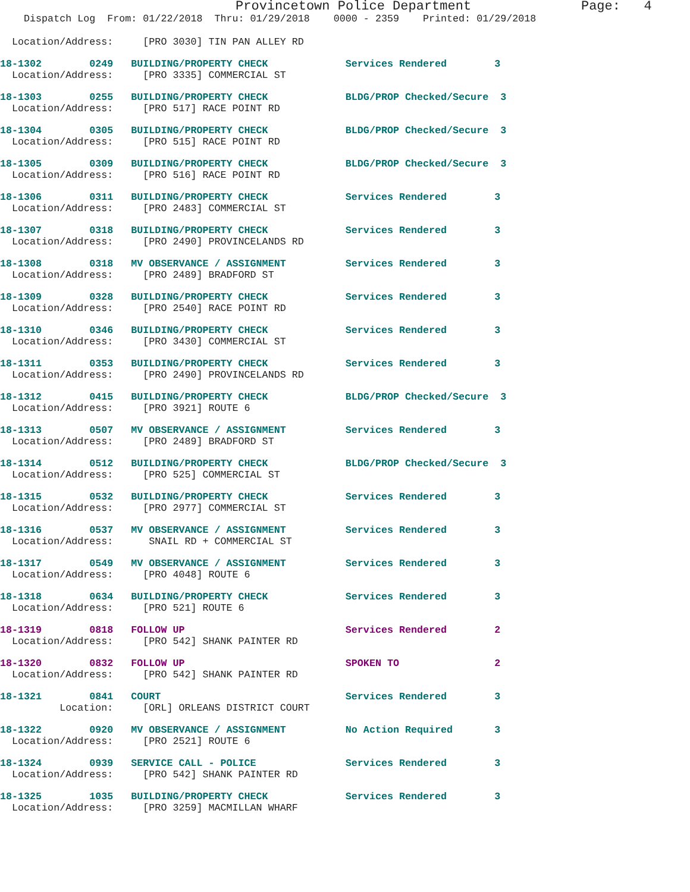Provincetown Police Department              Page:   4
    Dispatch Log  From: 01/22/2018  Thru: 01/29/2018    0000 - 2359    Printed: 01/29/2018
  Location/Address:     [PRO 3030] TIN PAN ALLEY RD
18-1302        0249   BUILDING/PROPERTY CHECK             Services Rendered        3
  Location/Address:     [PRO 3335] COMMERCIAL ST
18-1303        0255   BUILDING/PROPERTY CHECK             BLDG/PROP Checked/Secure  3
  Location/Address:     [PRO 517] RACE POINT RD
18-1304        0305   BUILDING/PROPERTY CHECK             BLDG/PROP Checked/Secure  3
  Location/Address:     [PRO 515] RACE POINT RD
18-1305        0309   BUILDING/PROPERTY CHECK             BLDG/PROP Checked/Secure  3
  Location/Address:     [PRO 516] RACE POINT RD
18-1306        0311   BUILDING/PROPERTY CHECK             Services Rendered        3
  Location/Address:     [PRO 2483] COMMERCIAL ST
18-1307        0318   BUILDING/PROPERTY CHECK             Services Rendered        3
  Location/Address:     [PRO 2490] PROVINCELANDS RD
18-1308        0318   MV OBSERVANCE / ASSIGNMENT          Services Rendered        3
  Location/Address:     [PRO 2489] BRADFORD ST
18-1309        0328   BUILDING/PROPERTY CHECK             Services Rendered        3
  Location/Address:     [PRO 2540] RACE POINT RD
18-1310        0346   BUILDING/PROPERTY CHECK             Services Rendered        3
  Location/Address:     [PRO 3430] COMMERCIAL ST
18-1311        0353   BUILDING/PROPERTY CHECK             Services Rendered        3
  Location/Address:     [PRO 2490] PROVINCELANDS RD
18-1312        0415   BUILDING/PROPERTY CHECK             BLDG/PROP Checked/Secure  3
  Location/Address:     [PRO 3921] ROUTE 6
18-1313        0507   MV OBSERVANCE / ASSIGNMENT          Services Rendered        3
  Location/Address:     [PRO 2489] BRADFORD ST
18-1314        0512   BUILDING/PROPERTY CHECK             BLDG/PROP Checked/Secure  3
  Location/Address:     [PRO 525] COMMERCIAL ST
18-1315        0532   BUILDING/PROPERTY CHECK             Services Rendered        3
  Location/Address:     [PRO 2977] COMMERCIAL ST
18-1316        0537   MV OBSERVANCE / ASSIGNMENT          Services Rendered        3
  Location/Address:      SNAIL RD + COMMERCIAL ST
18-1317        0549   MV OBSERVANCE / ASSIGNMENT          Services Rendered        3
  Location/Address:     [PRO 4048] ROUTE 6
18-1318        0634   BUILDING/PROPERTY CHECK             Services Rendered        3
  Location/Address:     [PRO 521] ROUTE 6
18-1319        0818   FOLLOW UP                           Services Rendered        2
  Location/Address:     [PRO 542] SHANK PAINTER RD
18-1320        0832   FOLLOW UP                           SPOKEN TO                2
  Location/Address:     [PRO 542] SHANK PAINTER RD
18-1321        0841   COURT                               Services Rendered        3
          Location:     [ORL] ORLEANS DISTRICT COURT
18-1322        0920   MV OBSERVANCE / ASSIGNMENT          No Action Required       3
  Location/Address:     [PRO 2521] ROUTE 6
18-1324        0939   SERVICE CALL - POLICE               Services Rendered        3
  Location/Address:     [PRO 542] SHANK PAINTER RD
18-1325        1035   BUILDING/PROPERTY CHECK             Services Rendered        3
  Location/Address:     [PRO 3259] MACMILLAN WHARF